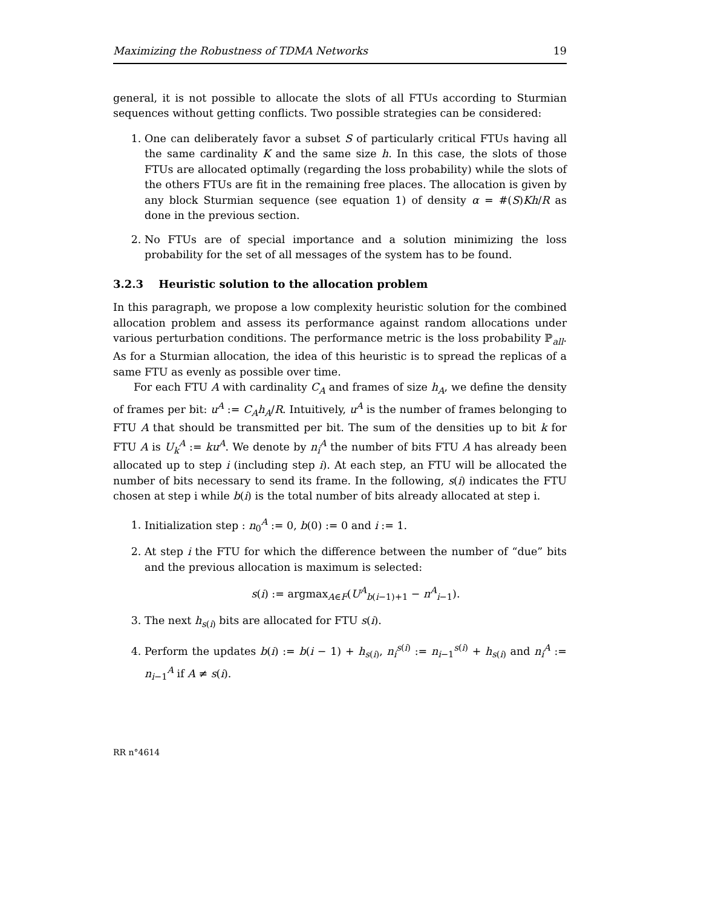Maximizing the Robustness of TDMA Networks 19
general, it is not possible to allocate the slots of all FTUs according to Sturmian sequences without getting conflicts. Two possible strategies can be considered:
1. One can deliberately favor a subset S of particularly critical FTUs having all the same cardinality K and the same size h. In this case, the slots of those FTUs are allocated optimally (regarding the loss probability) while the slots of the others FTUs are fit in the remaining free places. The allocation is given by any block Sturmian sequence (see equation 1) of density α = #(S)Kh/R as done in the previous section.
2. No FTUs are of special importance and a solution minimizing the loss probability for the set of all messages of the system has to be found.
3.2.3 Heuristic solution to the allocation problem
In this paragraph, we propose a low complexity heuristic solution for the combined allocation problem and assess its performance against random allocations under various perturbation conditions. The performance metric is the loss probability ℙ<sub>all</sub>. As for a Sturmian allocation, the idea of this heuristic is to spread the replicas of a same FTU as evenly as possible over time.
For each FTU A with cardinality C<sub>A</sub> and frames of size h<sub>A</sub>, we define the density of frames per bit: u<sup>A</sup> := C<sub>A</sub>h<sub>A</sub>/R. Intuitively, u<sup>A</sup> is the number of frames belonging to FTU A that should be transmitted per bit. The sum of the densities up to bit k for FTU A is U<sub>k</sub><sup>A</sup> := ku<sup>A</sup>. We denote by n<sub>i</sub><sup>A</sup> the number of bits FTU A has already been allocated up to step i (including step i). At each step, an FTU will be allocated the number of bits necessary to send its frame. In the following, s(i) indicates the FTU chosen at step i while b(i) is the total number of bits already allocated at step i.
1. Initialization step : n<sub>0</sub><sup>A</sup> := 0, b(0) := 0 and i := 1.
2. At step i the FTU for which the difference between the number of “due” bits and the previous allocation is maximum is selected:
s(i) := argmax<sub>A∈F</sub>(U<sup>A</sup><sub>b(i−1)+1</sub> − n<sup>A</sup><sub>i−1</sub>).
3. The next h<sub>s(i)</sub> bits are allocated for FTU s(i).
4. Perform the updates b(i) := b(i − 1) + h<sub>s(i)</sub>, n<sub>i</sub><sup>s(i)</sup> := n<sub>i−1</sub><sup>s(i)</sup> + h<sub>s(i)</sub> and n<sub>i</sub><sup>A</sup> := n<sub>i−1</sub><sup>A</sup> if A ≠ s(i).
RR n°4614